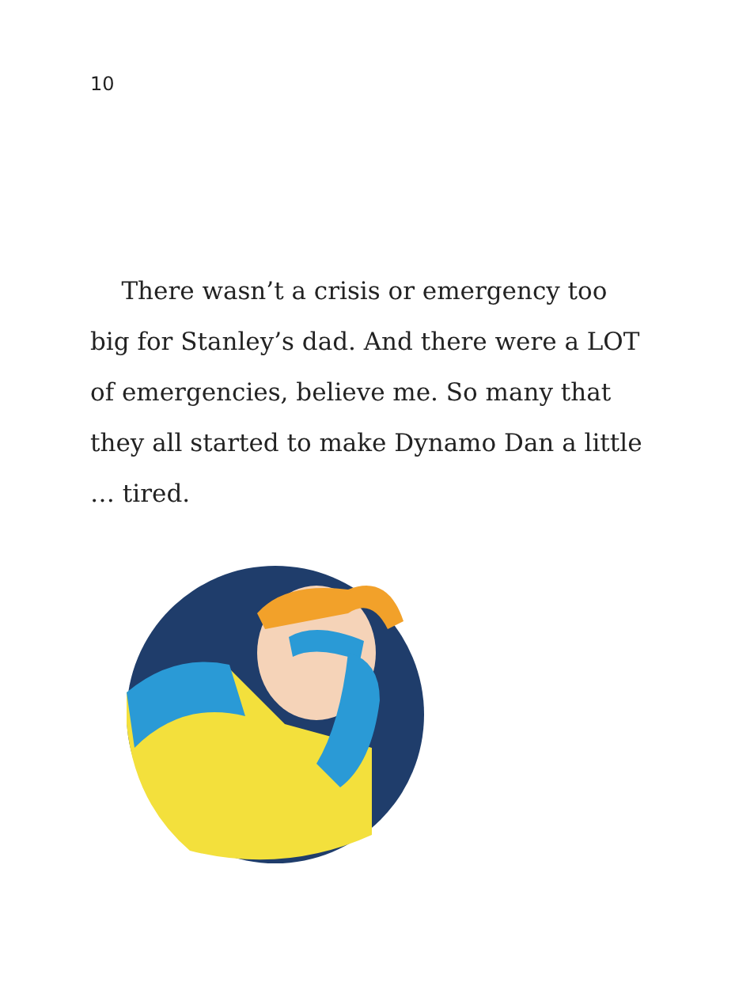10
There wasn’t a crisis or emergency too big for Stanley’s dad. And there were a LOT of emergencies, believe me. So many that they all started to make Dynamo Dan a little … tired.